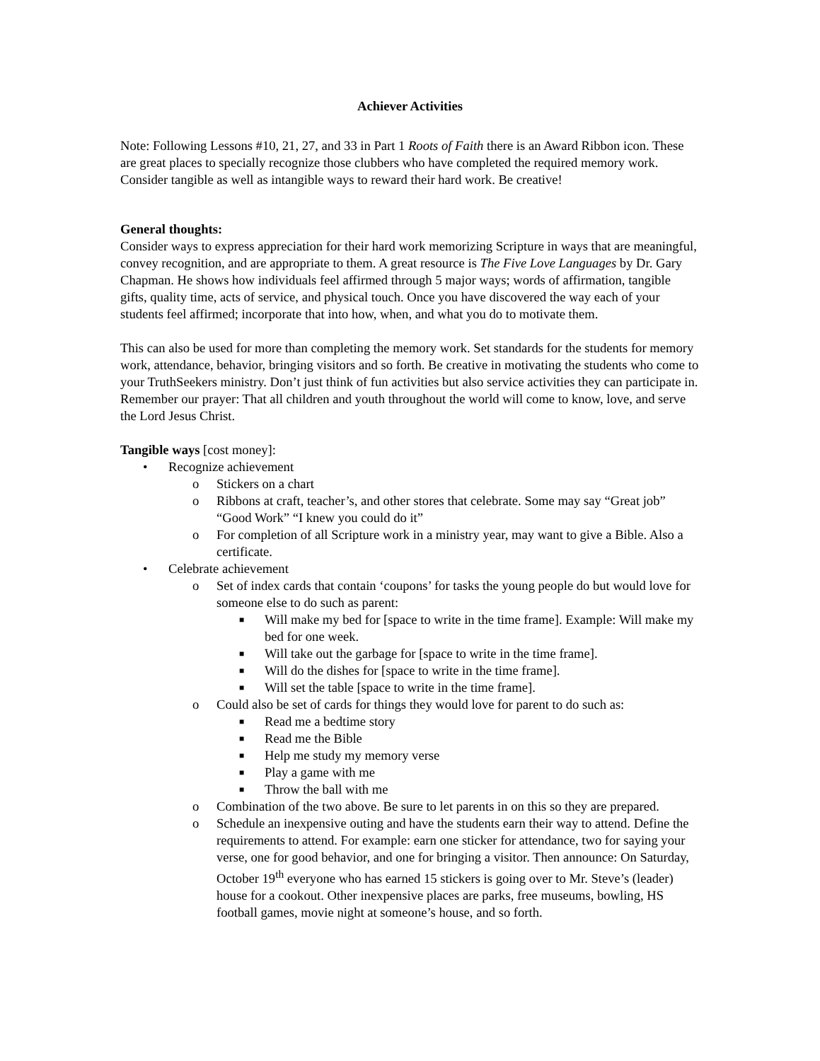Achiever Activities
Note: Following Lessons #10, 21, 27, and 33 in Part 1 Roots of Faith there is an Award Ribbon icon. These are great places to specially recognize those clubbers who have completed the required memory work. Consider tangible as well as intangible ways to reward their hard work. Be creative!
General thoughts:
Consider ways to express appreciation for their hard work memorizing Scripture in ways that are meaningful, convey recognition, and are appropriate to them. A great resource is The Five Love Languages by Dr. Gary Chapman. He shows how individuals feel affirmed through 5 major ways; words of affirmation, tangible gifts, quality time, acts of service, and physical touch. Once you have discovered the way each of your students feel affirmed; incorporate that into how, when, and what you do to motivate them.
This can also be used for more than completing the memory work. Set standards for the students for memory work, attendance, behavior, bringing visitors and so forth. Be creative in motivating the students who come to your TruthSeekers ministry. Don’t just think of fun activities but also service activities they can participate in. Remember our prayer: That all children and youth throughout the world will come to know, love, and serve the Lord Jesus Christ.
Tangible ways [cost money]:
• Recognize achievement
o Stickers on a chart
o Ribbons at craft, teacher’s, and other stores that celebrate. Some may say “Great job” “Good Work” “I knew you could do it”
o For completion of all Scripture work in a ministry year, may want to give a Bible. Also a certificate.
• Celebrate achievement
o Set of index cards that contain ‘coupons’ for tasks the young people do but would love for someone else to do such as parent:
■ Will make my bed for [space to write in the time frame]. Example: Will make my bed for one week.
■ Will take out the garbage for [space to write in the time frame].
■ Will do the dishes for [space to write in the time frame].
■ Will set the table [space to write in the time frame].
o Could also be set of cards for things they would love for parent to do such as:
■ Read me a bedtime story
■ Read me the Bible
■ Help me study my memory verse
■ Play a game with me
■ Throw the ball with me
o Combination of the two above. Be sure to let parents in on this so they are prepared.
o Schedule an inexpensive outing and have the students earn their way to attend. Define the requirements to attend. For example: earn one sticker for attendance, two for saying your verse, one for good behavior, and one for bringing a visitor. Then announce: On Saturday, October 19<sup>th</sup> everyone who has earned 15 stickers is going over to Mr. Steve’s (leader) house for a cookout. Other inexpensive places are parks, free museums, bowling, HS football games, movie night at someone’s house, and so forth.